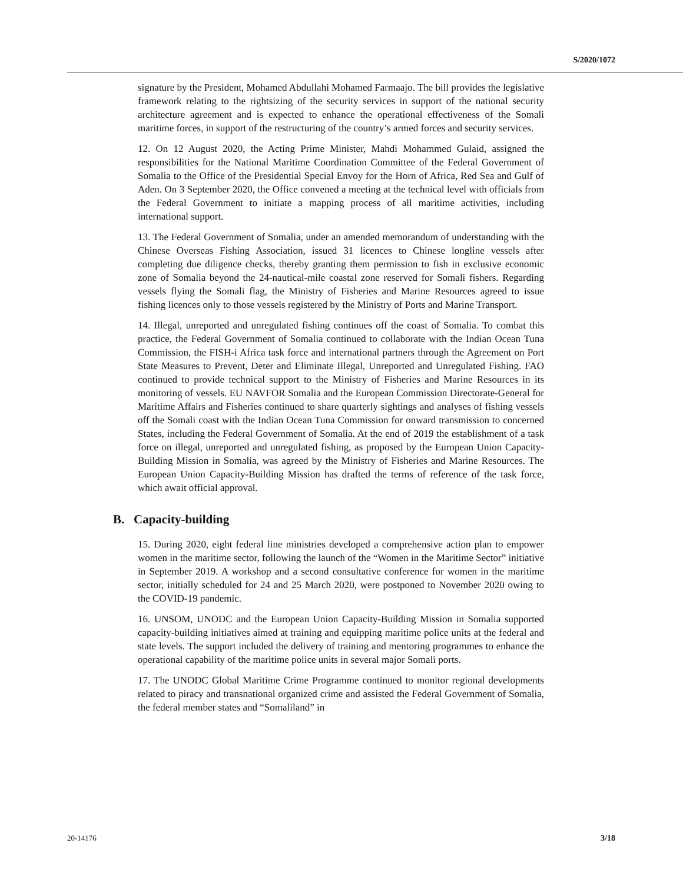S/2020/1072
signature by the President, Mohamed Abdullahi Mohamed Farmaajo. The bill provides the legislative framework relating to the rightsizing of the security services in support of the national security architecture agreement and is expected to enhance the operational effectiveness of the Somali maritime forces, in support of the restructuring of the country’s armed forces and security services.
12. On 12 August 2020, the Acting Prime Minister, Mahdi Mohammed Gulaid, assigned the responsibilities for the National Maritime Coordination Committee of the Federal Government of Somalia to the Office of the Presidential Special Envoy for the Horn of Africa, Red Sea and Gulf of Aden. On 3 September 2020, the Office convened a meeting at the technical level with officials from the Federal Government to initiate a mapping process of all maritime activities, including international support.
13. The Federal Government of Somalia, under an amended memorandum of understanding with the Chinese Overseas Fishing Association, issued 31 licences to Chinese longline vessels after completing due diligence checks, thereby granting them permission to fish in exclusive economic zone of Somalia beyond the 24-nautical-mile coastal zone reserved for Somali fishers. Regarding vessels flying the Somali flag, the Ministry of Fisheries and Marine Resources agreed to issue fishing licences only to those vessels registered by the Ministry of Ports and Marine Transport.
14. Illegal, unreported and unregulated fishing continues off the coast of Somalia. To combat this practice, the Federal Government of Somalia continued to collaborate with the Indian Ocean Tuna Commission, the FISH-i Africa task force and international partners through the Agreement on Port State Measures to Prevent, Deter and Eliminate Illegal, Unreported and Unregulated Fishing. FAO continued to provide technical support to the Ministry of Fisheries and Marine Resources in its monitoring of vessels. EU NAVFOR Somalia and the European Commission Directorate-General for Maritime Affairs and Fisheries continued to share quarterly sightings and analyses of fishing vessels off the Somali coast with the Indian Ocean Tuna Commission for onward transmission to concerned States, including the Federal Government of Somalia. At the end of 2019 the establishment of a task force on illegal, unreported and unregulated fishing, as proposed by the European Union Capacity-Building Mission in Somalia, was agreed by the Ministry of Fisheries and Marine Resources. The European Union Capacity-Building Mission has drafted the terms of reference of the task force, which await official approval.
B. Capacity-building
15. During 2020, eight federal line ministries developed a comprehensive action plan to empower women in the maritime sector, following the launch of the “Women in the Maritime Sector” initiative in September 2019. A workshop and a second consultative conference for women in the maritime sector, initially scheduled for 24 and 25 March 2020, were postponed to November 2020 owing to the COVID-19 pandemic.
16. UNSOM, UNODC and the European Union Capacity-Building Mission in Somalia supported capacity-building initiatives aimed at training and equipping maritime police units at the federal and state levels. The support included the delivery of training and mentoring programmes to enhance the operational capability of the maritime police units in several major Somali ports.
17. The UNODC Global Maritime Crime Programme continued to monitor regional developments related to piracy and transnational organized crime and assisted the Federal Government of Somalia, the federal member states and “Somaliland” in
20-14176 3/18